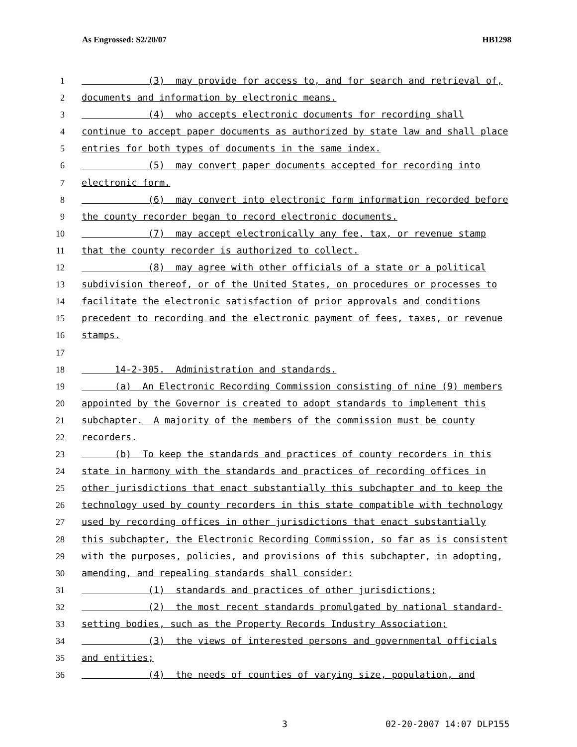As Engrossed: S2/20/07 HB1298
1 (3) may provide for access to, and for search and retrieval of,
2 documents and information by electronic means.
3 (4) who accepts electronic documents for recording shall
4 continue to accept paper documents as authorized by state law and shall place
5 entries for both types of documents in the same index.
6 (5) may convert paper documents accepted for recording into
7 electronic form.
8 (6) may convert into electronic form information recorded before
9 the county recorder began to record electronic documents.
10 (7) may accept electronically any fee, tax, or revenue stamp
11 that the county recorder is authorized to collect.
12 (8) may agree with other officials of a state or a political
13 subdivision thereof, or of the United States, on procedures or processes to
14 facilitate the electronic satisfaction of prior approvals and conditions
15 precedent to recording and the electronic payment of fees, taxes, or revenue
16 stamps.
17
18 14-2-305. Administration and standards.
19 (a) An Electronic Recording Commission consisting of nine (9) members
20 appointed by the Governor is created to adopt standards to implement this
21 subchapter. A majority of the members of the commission must be county
22 recorders.
23 (b) To keep the standards and practices of county recorders in this
24 state in harmony with the standards and practices of recording offices in
25 other jurisdictions that enact substantially this subchapter and to keep the
26 technology used by county recorders in this state compatible with technology
27 used by recording offices in other jurisdictions that enact substantially
28 this subchapter, the Electronic Recording Commission, so far as is consistent
29 with the purposes, policies, and provisions of this subchapter, in adopting,
30 amending, and repealing standards shall consider:
31 (1) standards and practices of other jurisdictions;
32 (2) the most recent standards promulgated by national standard-
33 setting bodies, such as the Property Records Industry Association;
34 (3) the views of interested persons and governmental officials
35 and entities;
36 (4) the needs of counties of varying size, population, and
3 02-20-2007 14:07 DLP155